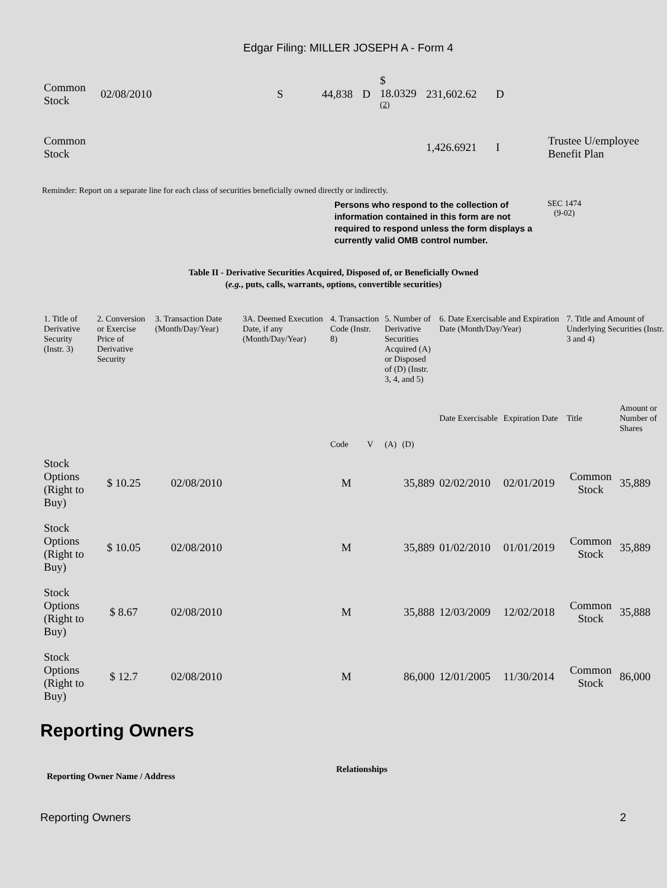Edgar Filing: MILLER JOSEPH A - Form 4
| Common Stock | 02/08/2010 | S | 44,838 | D | $ 18.0329 <sup>(2)</sup> | 231,602.62 | D | |
| Common Stock | | | | | | 1,426.6921 | I | Trustee U/employee Benefit Plan |
Reminder: Report on a separate line for each class of securities beneficially owned directly or indirectly.
Persons who respond to the collection of information contained in this form are not required to respond unless the form displays a currently valid OMB control number.
SEC 1474
(9-02)
Table II - Derivative Securities Acquired, Disposed of, or Beneficially Owned
(e.g., puts, calls, warrants, options, convertible securities)
| 1. Title of Derivative Security (Instr. 3) | 2. Conversion or Exercise Price of Derivative Security | 3. Transaction Date (Month/Day/Year) | 3A. Deemed Execution Date, if any (Month/Day/Year) | 4. Transaction Code (Instr. 8) | | 5. Number of Derivative Securities Acquired (A) or Disposed of (D) (Instr. 3, 4, and 5) | | 6. Date Exercisable and Expiration Date (Month/Day/Year) | | 7. Title and Amount of Underlying Securities (Instr. 3 and 4) | |
| --- | --- | --- | --- | --- | --- | --- | --- | --- | --- | --- | --- |
| | | | | Code | V | (A) | (D) | Date Exercisable | Expiration Date | Title | Amount or Number of Shares |
| Stock Options (Right to Buy) | $ 10.25 | 02/08/2010 | | M | | | 35,889 | 02/02/2010 | 02/01/2019 | Common Stock | 35,889 |
| Stock Options (Right to Buy) | $ 10.05 | 02/08/2010 | | M | | | 35,889 | 01/02/2010 | 01/01/2019 | Common Stock | 35,889 |
| Stock Options (Right to Buy) | $ 8.67 | 02/08/2010 | | M | | | 35,888 | 12/03/2009 | 12/02/2018 | Common Stock | 35,888 |
| Stock Options (Right to Buy) | $ 12.7 | 02/08/2010 | | M | | | 86,000 | 12/01/2005 | 11/30/2014 | Common Stock | 86,000 |
Reporting Owners
Reporting Owner Name / Address
Relationships
Reporting Owners 2